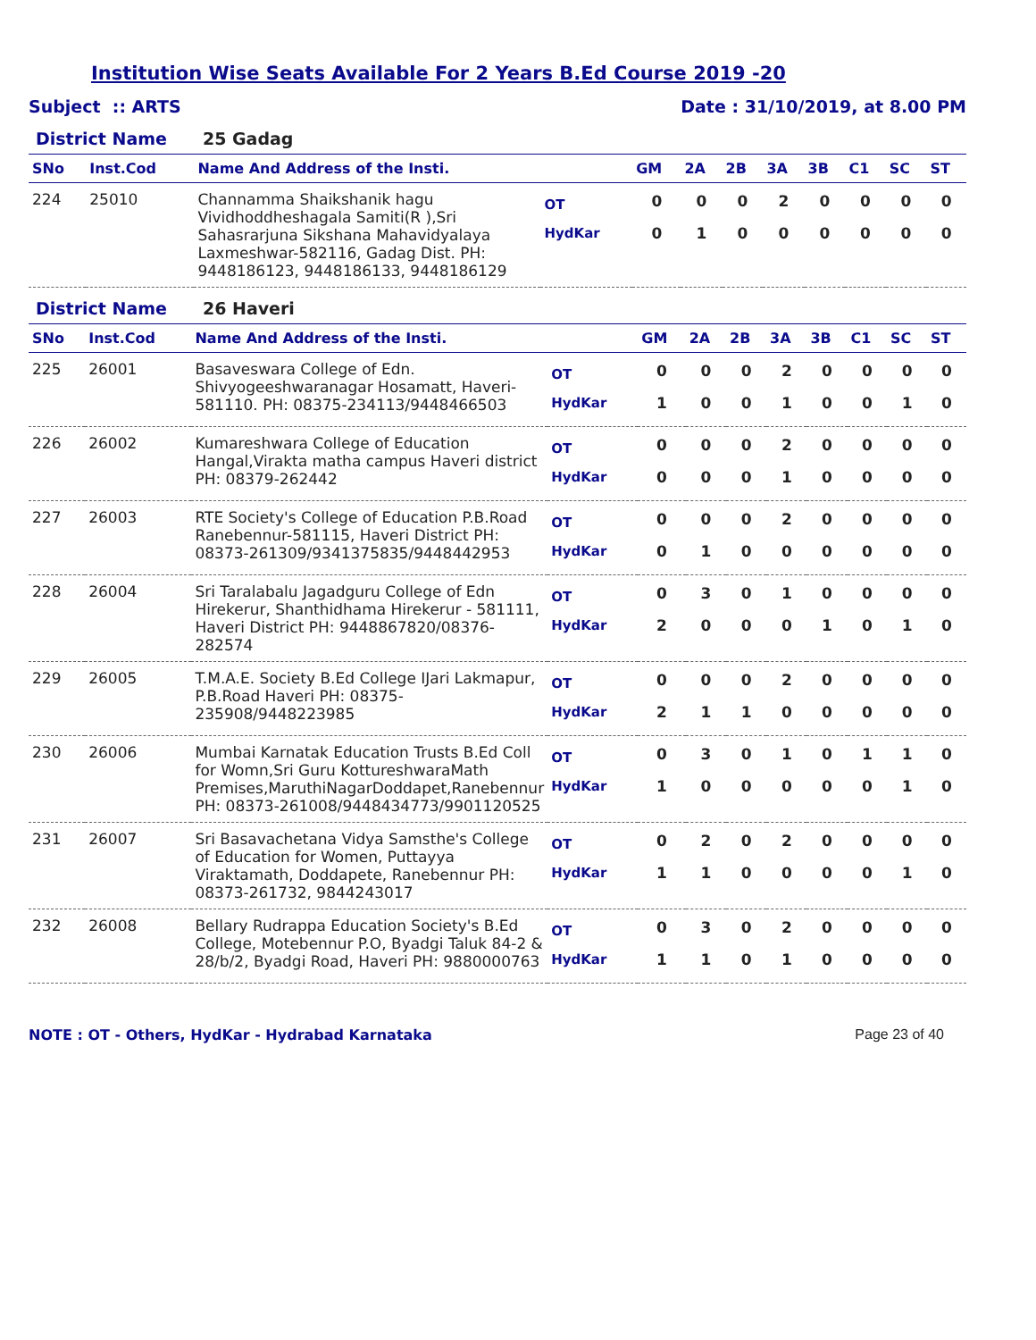Institution Wise Seats Available For 2 Years B.Ed Course 2019 -20
Subject :: ARTS Date : 31/10/2019, at 8.00 PM
District Name 25 Gadag
| SNo | Inst.Cod | Name And Address of the Insti. | | GM | 2A | 2B | 3A | 3B | C1 | SC | ST |
| --- | --- | --- | --- | --- | --- | --- | --- | --- | --- | --- | --- |
| 224 | 25010 | Channamma Shaikshanik hagu Vividhoddheshagala Samiti(R ),Sri Sahasrarjuna Sikshana Mahavidyalaya Laxmeshwar-582116, Gadag Dist. PH: 9448186123, 9448186133, 9448186129 | OT HydKar | 0 0 | 0 1 | 0 0 | 2 0 | 0 0 | 0 0 | 0 0 | 0 0 |
District Name 26 Haveri
| SNo | Inst.Cod | Name And Address of the Insti. | | GM | 2A | 2B | 3A | 3B | C1 | SC | ST |
| --- | --- | --- | --- | --- | --- | --- | --- | --- | --- | --- | --- |
| 225 | 26001 | Basaveswara College of Edn. Shivyogeeshwaranagar Hosamatt, Haveri-581110. PH: 08375-234113/9448466503 | OT HydKar | 0 1 | 0 0 | 0 0 | 2 1 | 0 0 | 0 0 | 0 1 | 0 0 |
| 226 | 26002 | Kumareshwara College of Education Hangal,Virakta matha campus Haveri district PH: 08379-262442 | OT HydKar | 0 0 | 0 0 | 0 0 | 2 1 | 0 0 | 0 0 | 0 0 | 0 0 |
| 227 | 26003 | RTE Society's College of Education P.B.Road Ranebennur-581115, Haveri District PH: 08373-261309/9341375835/9448442953 | OT HydKar | 0 0 | 0 1 | 0 0 | 2 0 | 0 0 | 0 0 | 0 0 | 0 0 |
| 228 | 26004 | Sri Taralabalu Jagadguru College of Edn Hirekerur, Shanthidhama Hirekerur - 581111, Haveri District PH: 9448867820/08376-282574 | OT HydKar | 0 2 | 3 0 | 0 0 | 1 0 | 0 1 | 0 0 | 0 1 | 0 0 |
| 229 | 26005 | T.M.A.E. Society B.Ed College IJari Lakmapur, P.B.Road Haveri PH: 08375-235908/9448223985 | OT HydKar | 0 2 | 0 1 | 0 1 | 2 0 | 0 0 | 0 0 | 0 0 | 0 0 |
| 230 | 26006 | Mumbai Karnatak Education Trusts B.Ed Coll for Womn,Sri Guru KottureshwaraMath Premises,MaruthiNagarDoddapet,Ranebennur PH: 08373-261008/9448434773/9901120525 | OT HydKar | 0 1 | 3 0 | 0 0 | 1 0 | 0 0 | 1 0 | 1 1 | 0 0 |
| 231 | 26007 | Sri Basavachetana Vidya Samsthe's College of Education for Women, Puttayya Viraktamath, Doddapete, Ranebennur PH: 08373-261732, 9844243017 | OT HydKar | 0 1 | 2 1 | 0 0 | 2 0 | 0 0 | 0 0 | 0 1 | 0 0 |
| 232 | 26008 | Bellary Rudrappa Education Society's B.Ed College, Motebennur P.O, Byadgi Taluk 84-2 & 28/b/2, Byadgi Road, Haveri PH: 9880000763 | OT HydKar | 0 1 | 3 1 | 0 0 | 2 1 | 0 0 | 0 0 | 0 0 | 0 0 |
NOTE : OT - Others, HydKar - Hydrabad Karnataka Page 23 of 40